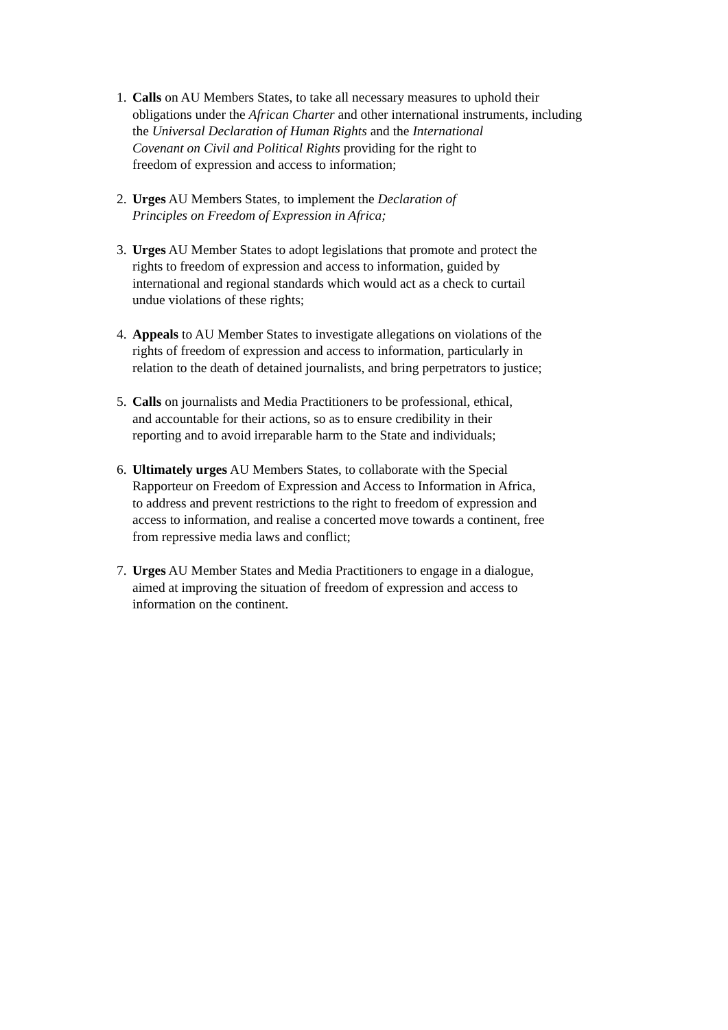1.
Calls on AU Members States, to take all necessary measures to uphold their
obligations under the African Charter and other international instruments, including
the Universal Declaration of Human Rights and the International
Covenant on Civil and Political Rights providing for the right to
freedom of expression and access to information;
2.
Urges AU Members States, to implement the Declaration of
Principles on Freedom of Expression in Africa;
3.
Urges AU Member States to adopt legislations that promote and protect the
rights to freedom of expression and access to information, guided by
international and regional standards which would act as a check to curtail
undue violations of these rights;
4.
Appeals to AU Member States to investigate allegations on violations of the
rights of freedom of expression and access to information, particularly in
relation to the death of detained journalists, and bring perpetrators to justice;
5.
Calls on journalists and Media Practitioners to be professional, ethical,
and accountable for their actions, so as to ensure credibility in their
reporting and to avoid irreparable harm to the State and individuals;
6.
Ultimately urges AU Members States, to collaborate with the Special
Rapporteur on Freedom of Expression and Access to Information in Africa,
to address and prevent restrictions to the right to freedom of expression and
access to information, and realise a concerted move towards a continent, free
from repressive media laws and conflict;
7.
Urges AU Member States and Media Practitioners to engage in a dialogue,
aimed at improving the situation of freedom of expression and access to
information on the continent.